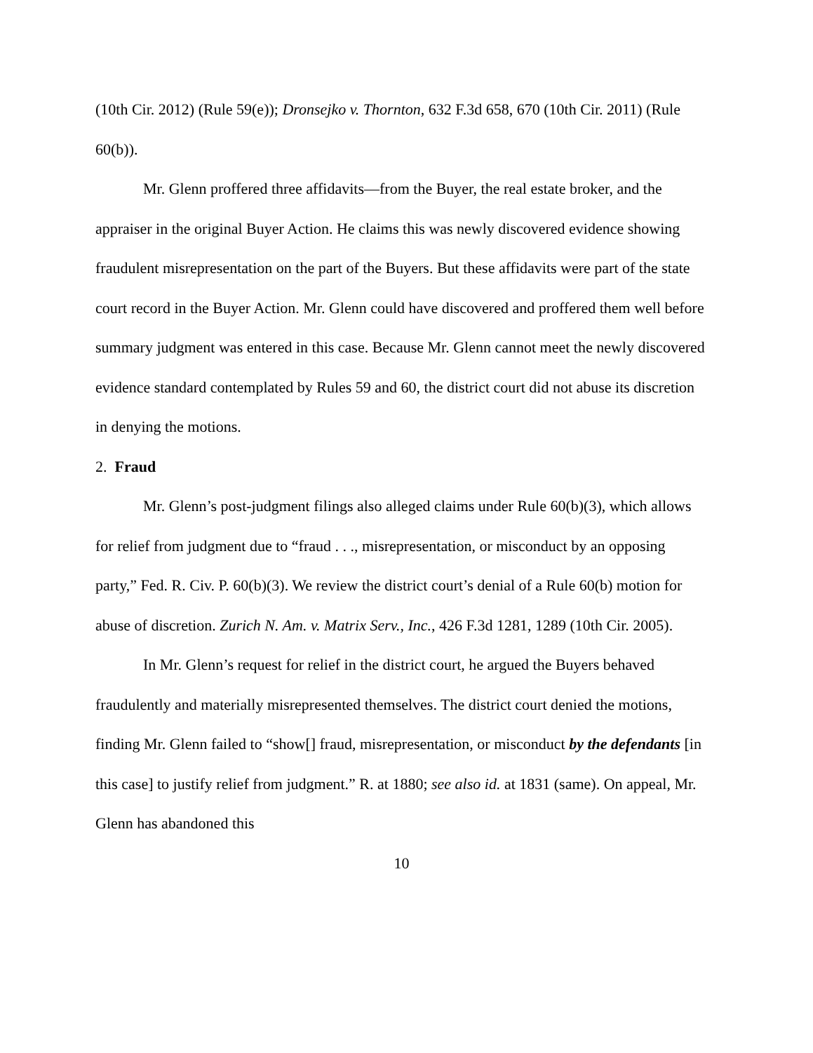(10th Cir. 2012) (Rule 59(e)); Dronsejko v. Thornton, 632 F.3d 658, 670 (10th Cir. 2011) (Rule 60(b)).
Mr. Glenn proffered three affidavits—from the Buyer, the real estate broker, and the appraiser in the original Buyer Action. He claims this was newly discovered evidence showing fraudulent misrepresentation on the part of the Buyers. But these affidavits were part of the state court record in the Buyer Action. Mr. Glenn could have discovered and proffered them well before summary judgment was entered in this case. Because Mr. Glenn cannot meet the newly discovered evidence standard contemplated by Rules 59 and 60, the district court did not abuse its discretion in denying the motions.
2. Fraud
Mr. Glenn’s post-judgment filings also alleged claims under Rule 60(b)(3), which allows for relief from judgment due to “fraud . . ., misrepresentation, or misconduct by an opposing party,” Fed. R. Civ. P. 60(b)(3). We review the district court’s denial of a Rule 60(b) motion for abuse of discretion. Zurich N. Am. v. Matrix Serv., Inc., 426 F.3d 1281, 1289 (10th Cir. 2005).
In Mr. Glenn’s request for relief in the district court, he argued the Buyers behaved fraudulently and materially misrepresented themselves. The district court denied the motions, finding Mr. Glenn failed to “show[] fraud, misrepresentation, or misconduct by the defendants [in this case] to justify relief from judgment.” R. at 1880; see also id. at 1831 (same). On appeal, Mr. Glenn has abandoned this
10